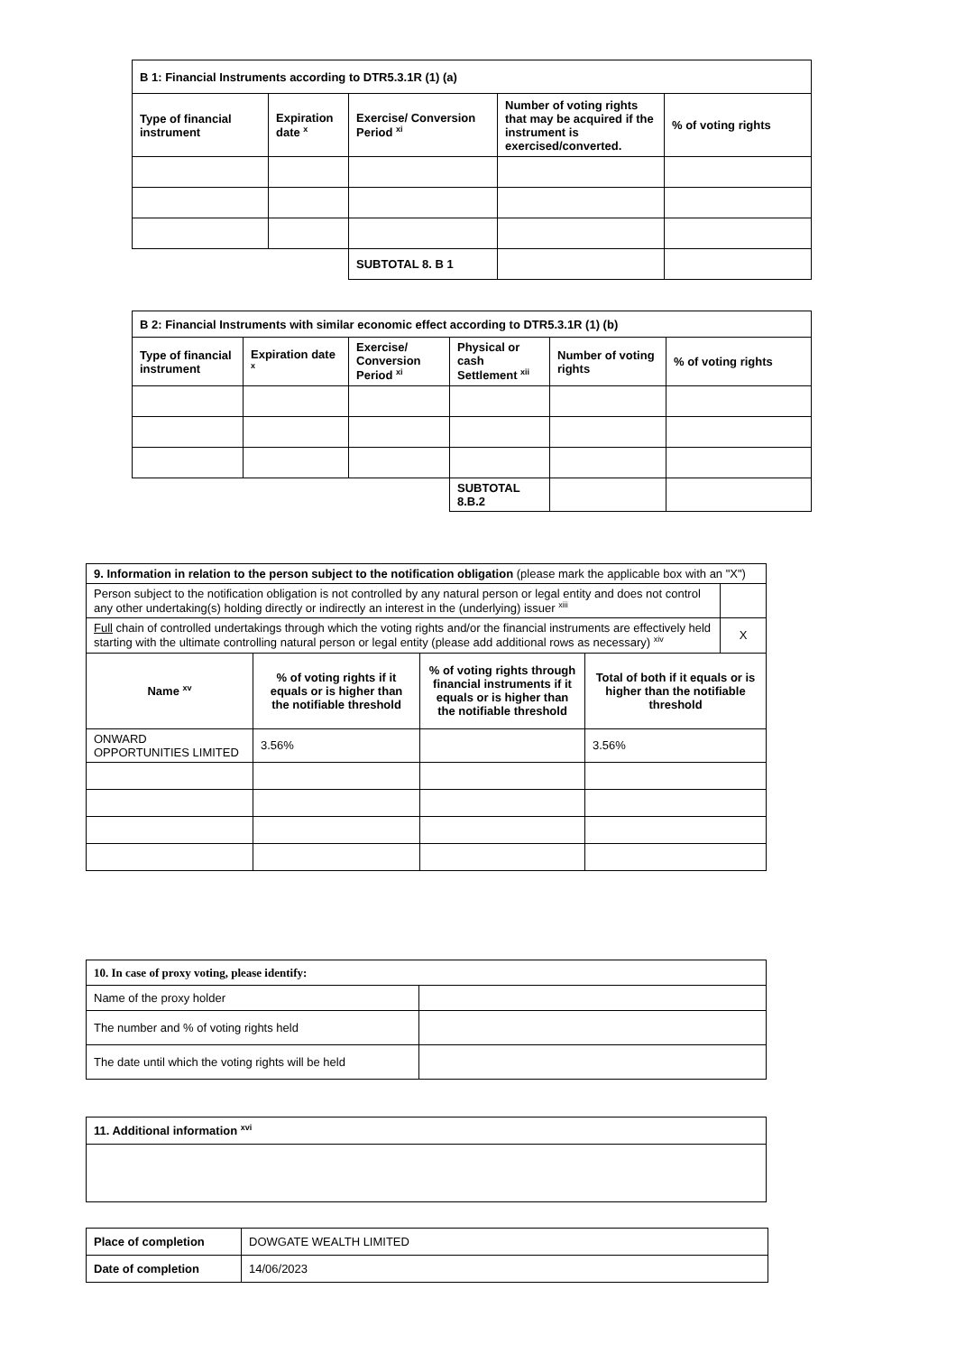| B 1: Financial Instruments according to DTR5.3.1R (1) (a) | | | | |
| --- | --- | --- | --- | --- |
| Type of financial instrument | Expiration date <sup>x</sup> | Exercise/ Conversion Period <sup>xi</sup> | Number of voting rights that may be acquired if the instrument is exercised/converted. | % of voting rights |
| | | SUBTOTAL 8. B 1 | | |
| B 2: Financial Instruments with similar economic effect according to DTR5.3.1R (1) (b) | | | | | |
| --- | --- | --- | --- | --- | --- |
| Type of financial instrument | Expiration date <sup>x</sup> | Exercise/ Conversion Period <sup>xi</sup> | Physical or cash Settlement <sup>xii</sup> | Number of voting rights | % of voting rights |
| | | | SUBTOTAL 8.B.2 | | |
| 9. Information in relation to the person subject to the notification obligation (please mark the applicable box with an "X") | | | | |
| Person subject to the notification obligation is not controlled by any natural person or legal entity and does not control any other undertaking(s) holding directly or indirectly an interest in the (underlying) issuer <sup>xiii</sup> | | | | |
| Full chain of controlled undertakings through which the voting rights and/or the financial instruments are effectively held starting with the ultimate controlling natural person or legal entity (please add additional rows as necessary) <sup>xiv</sup> | | | | X |
| Name <sup>xv</sup> | % of voting rights if it equals or is higher than the notifiable threshold | % of voting rights through financial instruments if it equals or is higher than the notifiable threshold | Total of both if it equals or is higher than the notifiable threshold | |
| ONWARD OPPORTUNITIES LIMITED | 3.56% | | 3.56% | |
| 10. In case of proxy voting, please identify: | |
| Name of the proxy holder | |
| The number and % of voting rights held | |
| The date until which the voting rights will be held | |
| 11. Additional information <sup>xvi</sup> |
| --- |
| Place of completion | DOWGATE WEALTH LIMITED |
| Date of completion | 14/06/2023 |